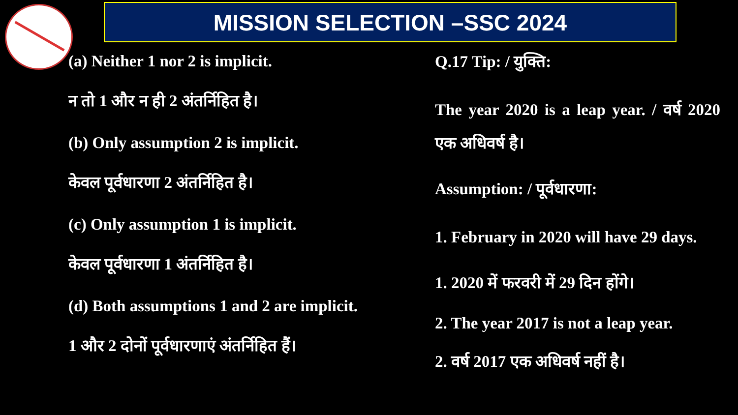MISSION SELECTION –SSC 2024
(a) Neither 1 nor 2 is implicit.
न तो 1 और न ही 2 अंतर्निहित है।
(b) Only assumption 2 is implicit.
केवल पूर्वधारणा 2 अंतर्निहित है।
(c) Only assumption 1 is implicit.
केवल पूर्वधारणा 1 अंतर्निहित है।
(d) Both assumptions 1 and 2 are implicit.
1 और 2 दोनों पूर्वधारणाएं अंतर्निहित हैं।
Q.17 Tip: / युक्ति:
The year 2020 is a leap year. / वर्ष 2020 एक अधिवर्ष है।
Assumption: / पूर्वधारणा:
1. February in 2020 will have 29 days.
1. 2020 में फरवरी में 29 दिन होंगे।
2. The year 2017 is not a leap year.
2. वर्ष 2017 एक अधिवर्ष नहीं है।